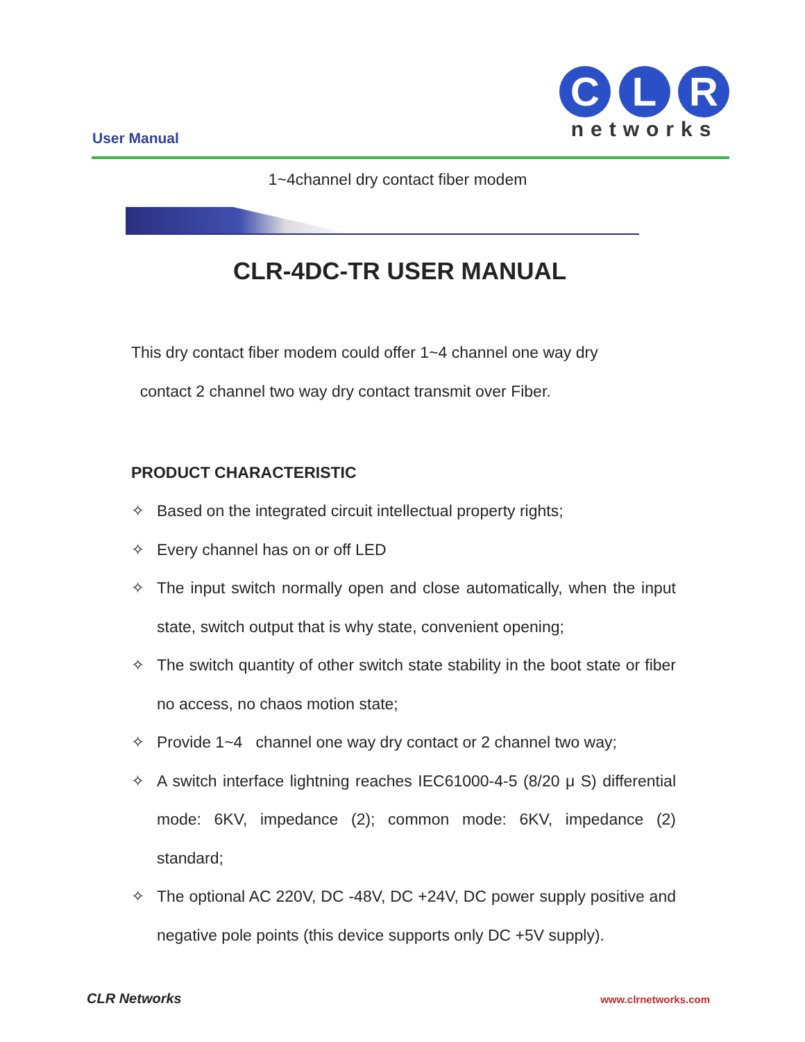User Manual
C L R
networks
1~4channel dry contact fiber modem
CLR-4DC-TR USER MANUAL
This dry contact fiber modem could offer 1~4 channel one way dry
contact 2 channel two way dry contact transmit over Fiber.
PRODUCT CHARACTERISTIC
✧ Based on the integrated circuit intellectual property rights;
✧ Every channel has on or off LED
✧ The input switch normally open and close automatically, when the input state, switch output that is why state, convenient opening;
✧ The switch quantity of other switch state stability in the boot state or fiber no access, no chaos motion state;
✧ Provide 1~4 channel one way dry contact or 2 channel two way;
✧ A switch interface lightning reaches IEC61000-4-5 (8/20 μ S) differential mode: 6KV, impedance (2); common mode: 6KV, impedance (2) standard;
✧ The optional AC 220V, DC -48V, DC +24V, DC power supply positive and negative pole points (this device supports only DC +5V supply).
CLR Networks www.clrnetworks.com